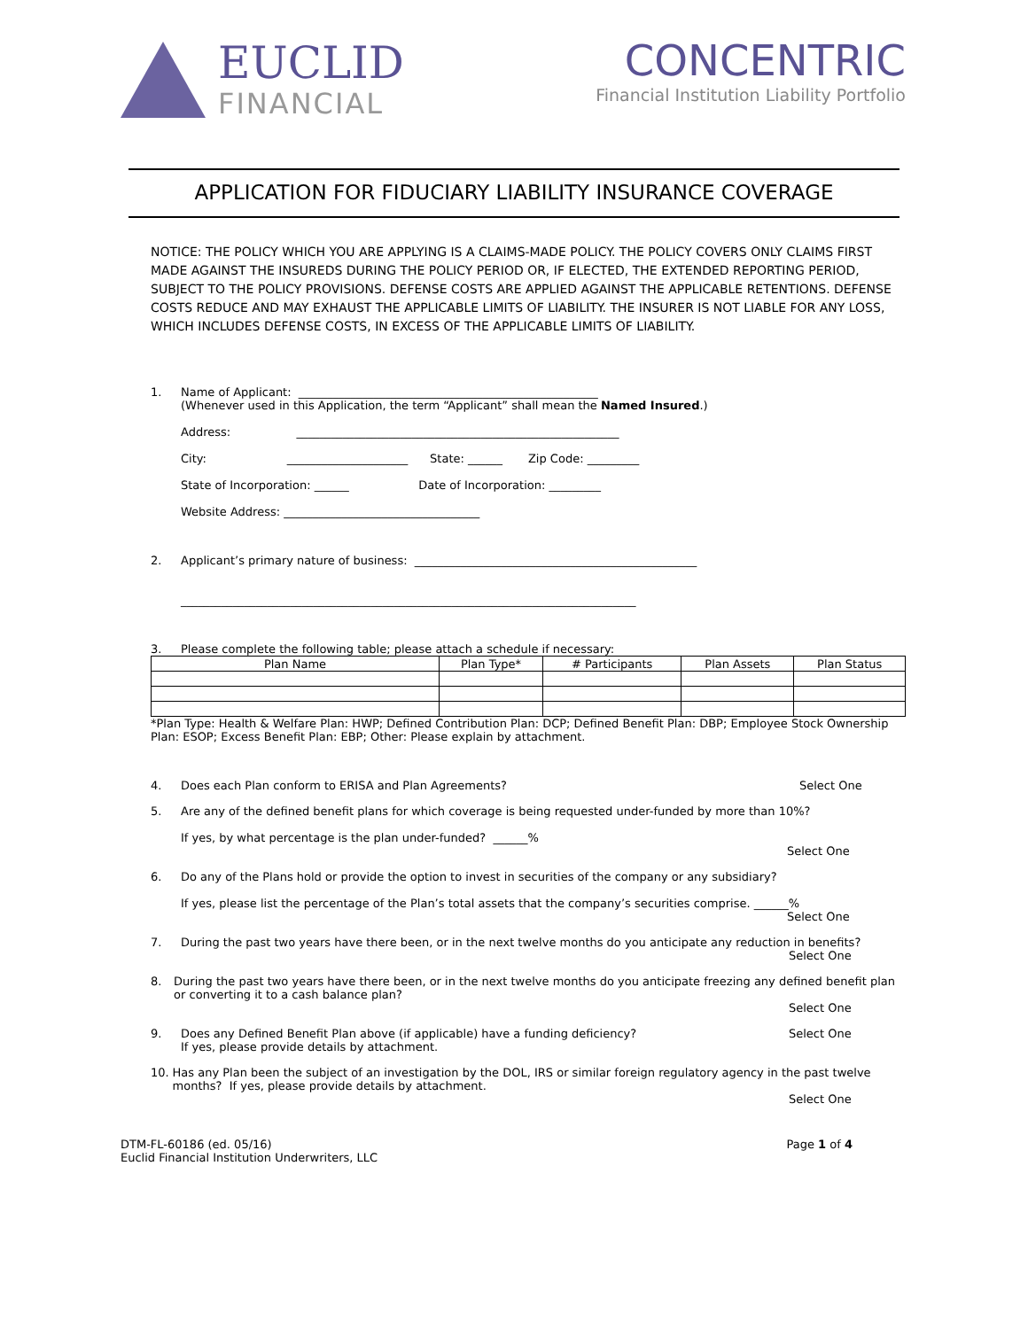EUCLID
FINANCIAL
CONCENTRIC
Financial Institution Liability Portfolio
APPLICATION FOR FIDUCIARY LIABILITY INSURANCE COVERAGE
NOTICE: THE POLICY WHICH YOU ARE APPLYING IS A CLAIMS-MADE POLICY. THE POLICY COVERS ONLY CLAIMS FIRST MADE AGAINST THE INSUREDS DURING THE POLICY PERIOD OR, IF ELECTED, THE EXTENDED REPORTING PERIOD, SUBJECT TO THE POLICY PROVISIONS. DEFENSE COSTS ARE APPLIED AGAINST THE APPLICABLE RETENTIONS. DEFENSE COSTS REDUCE AND MAY EXHAUST THE APPLICABLE LIMITS OF LIABILITY. THE INSURER IS NOT LIABLE FOR ANY LOSS, WHICH INCLUDES DEFENSE COSTS, IN EXCESS OF THE APPLICABLE LIMITS OF LIABILITY.
1. Name of Applicant: ____________________________________________________
(Whenever used in this Application, the term “Applicant” shall mean the Named Insured.)
Address: ________________________________________________________
City: _____________________ State: ______ Zip Code: _________
State of Incorporation: ______ Date of Incorporation: _________
Website Address: __________________________________
2. Applicant’s primary nature of business: _________________________________________________
_______________________________________________________________________________
3. Please complete the following table; please attach a schedule if necessary:
| Plan Name | Plan Type* | # Participants | Plan Assets | Plan Status |
| --- | --- | --- | --- | --- |
*Plan Type: Health & Welfare Plan: HWP; Defined Contribution Plan: DCP; Defined Benefit Plan: DBP; Employee Stock Ownership Plan: ESOP; Excess Benefit Plan: EBP; Other: Please explain by attachment.
4. Does each Plan conform to ERISA and Plan Agreements?
Select One
5. Are any of the defined benefit plans for which coverage is being requested under-funded by more than 10%?
If yes, by what percentage is the plan under-funded? ______%
Select One
6. Do any of the Plans hold or provide the option to invest in securities of the company or any subsidiary?
If yes, please list the percentage of the Plan’s total assets that the company’s securities comprise. ______%
Select One
7. During the past two years have there been, or in the next twelve months do you anticipate any reduction in benefits?
Select One
8. During the past two years have there been, or in the next twelve months do you anticipate freezing any defined benefit plan or converting it to a cash balance plan?
Select One
9. Does any Defined Benefit Plan above (if applicable) have a funding deficiency?
If yes, please provide details by attachment.
Select One
10. Has any Plan been the subject of an investigation by the DOL, IRS or similar foreign regulatory agency in the past twelve months? If yes, please provide details by attachment.
Select One
DTM-FL-60186 (ed. 05/16)
Euclid Financial Institution Underwriters, LLC
Page 1 of 4